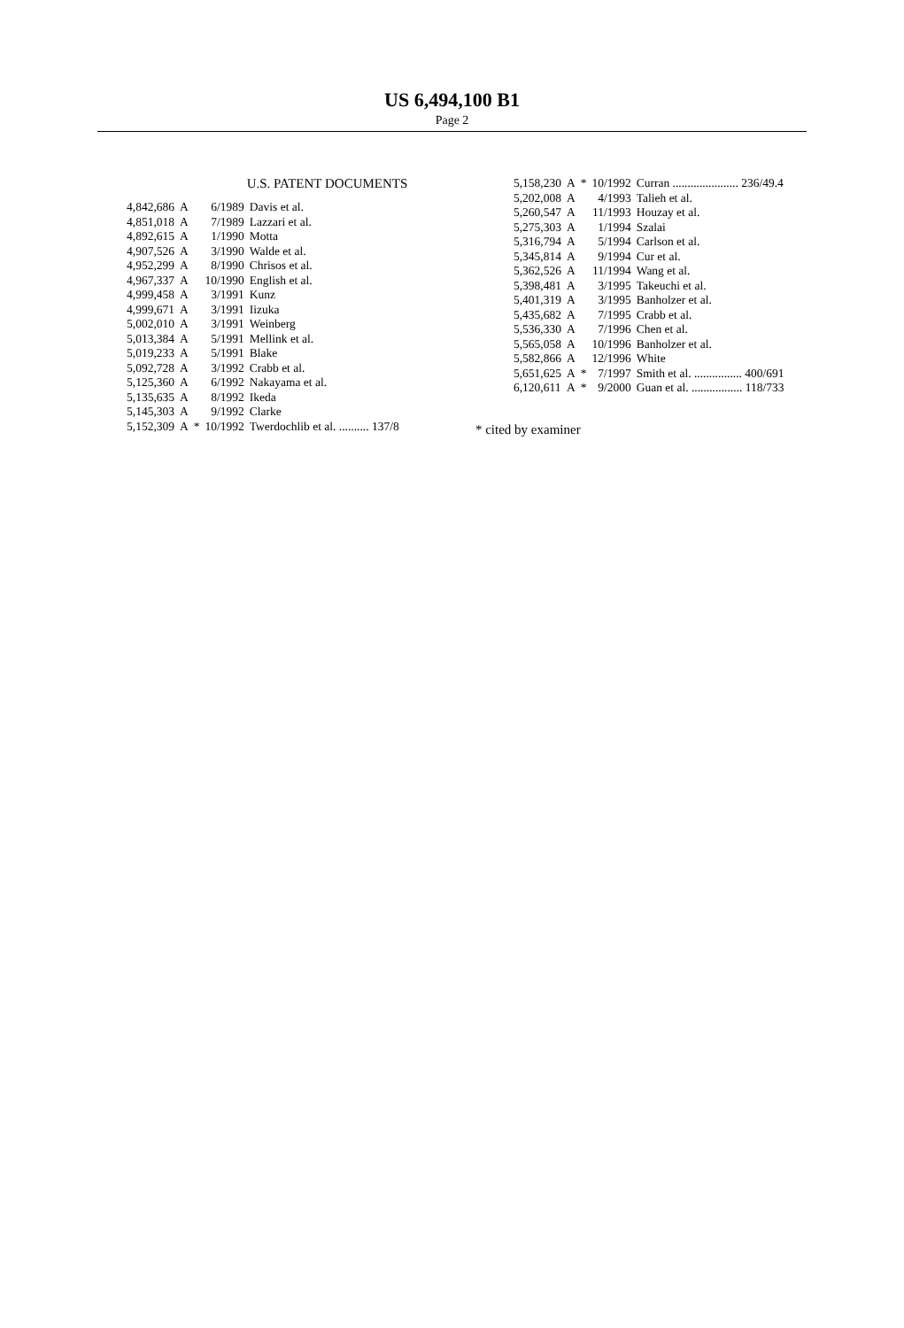US 6,494,100 B1
Page 2
U.S. PATENT DOCUMENTS
| 4,842,686 | A | | 6/1989 | Davis et al. |
| 4,851,018 | A | | 7/1989 | Lazzari et al. |
| 4,892,615 | A | | 1/1990 | Motta |
| 4,907,526 | A | | 3/1990 | Walde et al. |
| 4,952,299 | A | | 8/1990 | Chrisos et al. |
| 4,967,337 | A | | 10/1990 | English et al. |
| 4,999,458 | A | | 3/1991 | Kunz |
| 4,999,671 | A | | 3/1991 | Iizuka |
| 5,002,010 | A | | 3/1991 | Weinberg |
| 5,013,384 | A | | 5/1991 | Mellink et al. |
| 5,019,233 | A | | 5/1991 | Blake |
| 5,092,728 | A | | 3/1992 | Crabb et al. |
| 5,125,360 | A | | 6/1992 | Nakayama et al. |
| 5,135,635 | A | | 8/1992 | Ikeda |
| 5,145,303 | A | | 9/1992 | Clarke |
| 5,152,309 | A | * | 10/1992 | Twerdochlib et al. .......... 137/8 |
| 5,158,230 | A | * | 10/1992 | Curran ...................... 236/49.4 |
| 5,202,008 | A | | 4/1993 | Talieh et al. |
| 5,260,547 | A | | 11/1993 | Houzay et al. |
| 5,275,303 | A | | 1/1994 | Szalai |
| 5,316,794 | A | | 5/1994 | Carlson et al. |
| 5,345,814 | A | | 9/1994 | Cur et al. |
| 5,362,526 | A | | 11/1994 | Wang et al. |
| 5,398,481 | A | | 3/1995 | Takeuchi et al. |
| 5,401,319 | A | | 3/1995 | Banholzer et al. |
| 5,435,682 | A | | 7/1995 | Crabb et al. |
| 5,536,330 | A | | 7/1996 | Chen et al. |
| 5,565,058 | A | | 10/1996 | Banholzer et al. |
| 5,582,866 | A | | 12/1996 | White |
| 5,651,625 | A | * | 7/1997 | Smith et al. ................ 400/691 |
| 6,120,611 | A | * | 9/2000 | Guan et al. ................. 118/733 |
* cited by examiner